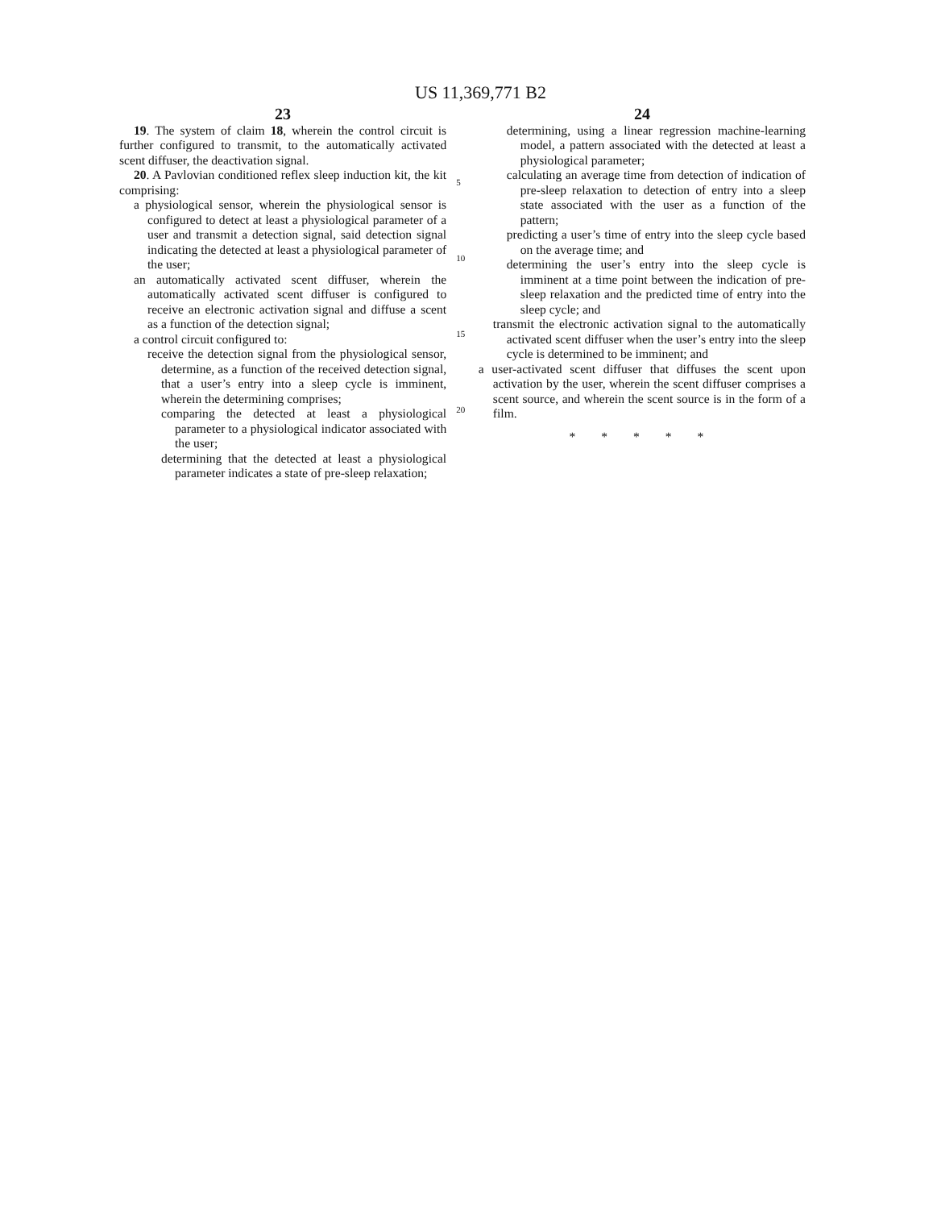US 11,369,771 B2
23
19. The system of claim 18, wherein the control circuit is further configured to transmit, to the automatically activated scent diffuser, the deactivation signal.
20. A Pavlovian conditioned reflex sleep induction kit, the kit comprising:
a physiological sensor, wherein the physiological sensor is configured to detect at least a physiological parameter of a user and transmit a detection signal, said detection signal indicating the detected at least a physiological parameter of the user;
an automatically activated scent diffuser, wherein the automatically activated scent diffuser is configured to receive an electronic activation signal and diffuse a scent as a function of the detection signal;
a control circuit configured to:
receive the detection signal from the physiological sensor, determine, as a function of the received detection signal, that a user’s entry into a sleep cycle is imminent, wherein the determining comprises;
comparing the detected at least a physiological parameter to a physiological indicator associated with the user;
determining that the detected at least a physiological parameter indicates a state of pre-sleep relaxation;
5
10
15
20
24
determining, using a linear regression machine-learning model, a pattern associated with the detected at least a physiological parameter;
calculating an average time from detection of indication of pre-sleep relaxation to detection of entry into a sleep state associated with the user as a function of the pattern;
predicting a user’s time of entry into the sleep cycle based on the average time; and
determining the user’s entry into the sleep cycle is imminent at a time point between the indication of pre-sleep relaxation and the predicted time of entry into the sleep cycle; and
transmit the electronic activation signal to the automatically activated scent diffuser when the user’s entry into the sleep cycle is determined to be imminent; and
a user-activated scent diffuser that diffuses the scent upon activation by the user, wherein the scent diffuser comprises a scent source, and wherein the scent source is in the form of a film.
* * * * *